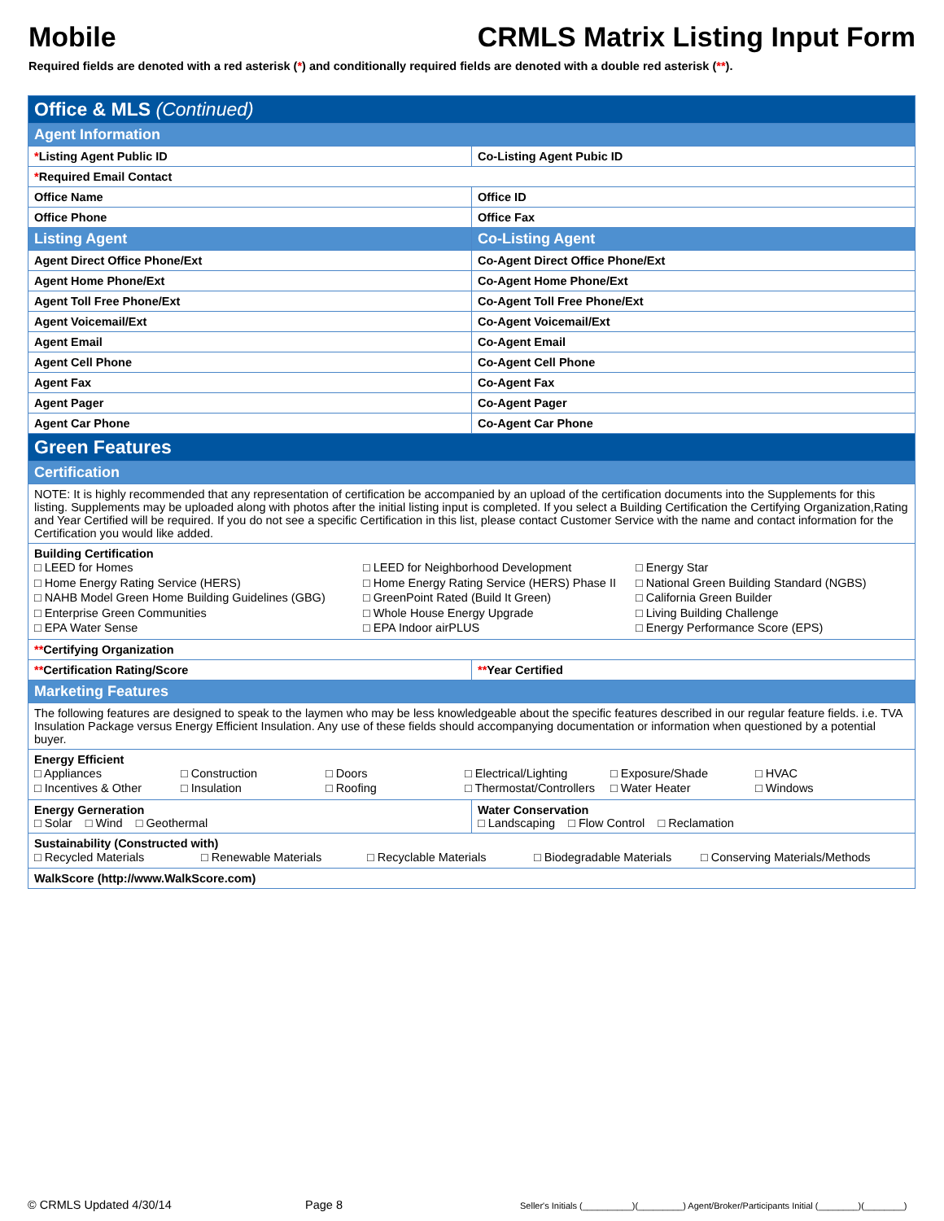Mobile CRMLS Matrix Listing Input Form
Required fields are denoted with a red asterisk (*) and conditionally required fields are denoted with a double red asterisk (**).
| Office & MLS (Continued) | |
| Agent Information | |
| * Listing Agent Public ID | Co-Listing Agent Pubic ID |
| * Required Email Contact | |
| Office Name | Office ID |
| Office Phone | Office Fax |
| Listing Agent | Co-Listing Agent |
| Agent Direct Office Phone/Ext | Co-Agent Direct Office Phone/Ext |
| Agent Home Phone/Ext | Co-Agent Home Phone/Ext |
| Agent Toll Free Phone/Ext | Co-Agent Toll Free Phone/Ext |
| Agent Voicemail/Ext | Co-Agent Voicemail/Ext |
| Agent Email | Co-Agent Email |
| Agent Cell Phone | Co-Agent Cell Phone |
| Agent Fax | Co-Agent Fax |
| Agent Pager | Co-Agent Pager |
| Agent Car Phone | Co-Agent Car Phone |
| Green Features | |
| Certification | |
| NOTE: It is highly recommended that any representation of certification be accompanied by an upload of the certification documents into the Supplements for this listing. Supplements may be uploaded along with photos after the initial listing input is completed. If you select a Building Certification the Certifying Organization,Rating and Year Certified will be required. If you do not see a specific Certification in this list, please contact Customer Service with the name and contact information for the Certification you would like added. | |
| Building Certification □ LEED for Homes □ LEED for Neighborhood Development □ Energy Star □ Home Energy Rating Service (HERS) □ Home Energy Rating Service (HERS) Phase II □ National Green Building Standard (NGBS) □ NAHB Model Green Home Building Guidelines (GBG) □ GreenPoint Rated (Build It Green) □ California Green Builder □ Enterprise Green Communities □ Whole House Energy Upgrade □ Living Building Challenge □ EPA Water Sense □ EPA Indoor airPLUS □ Energy Performance Score (EPS) | |
| ** Certifying Organization | |
| ** Certification Rating/Score | ** Year Certified |
| Marketing Features | |
| The following features are designed to speak to the laymen who may be less knowledgeable about the specific features described in our regular feature fields. i.e. TVA Insulation Package versus Energy Efficient Insulation. Any use of these fields should accompanying documentation or information when questioned by a potential buyer. | |
| Energy Efficient □ Appliances □ Construction □ Doors □ Electrical/Lighting □ Exposure/Shade □ HVAC □ Incentives & Other □ Insulation □ Roofing □ Thermostat/Controllers □ Water Heater □ Windows | |
| Energy Gerneration □ Solar □ Wind □ Geothermal | Water Conservation □ Landscaping □ Flow Control □ Reclamation |
| Sustainability (Constructed with) □ Recycled Materials □ Renewable Materials □ Recyclable Materials □ Biodegradable Materials □ Conserving Materials/Methods | |
| WalkScore (http://www.WalkScore.com) | |
© CRMLS Updated 4/30/14 Page 8 Seller's Initials (__________)(_________) Agent/Broker/Participants Initial (________)(________)